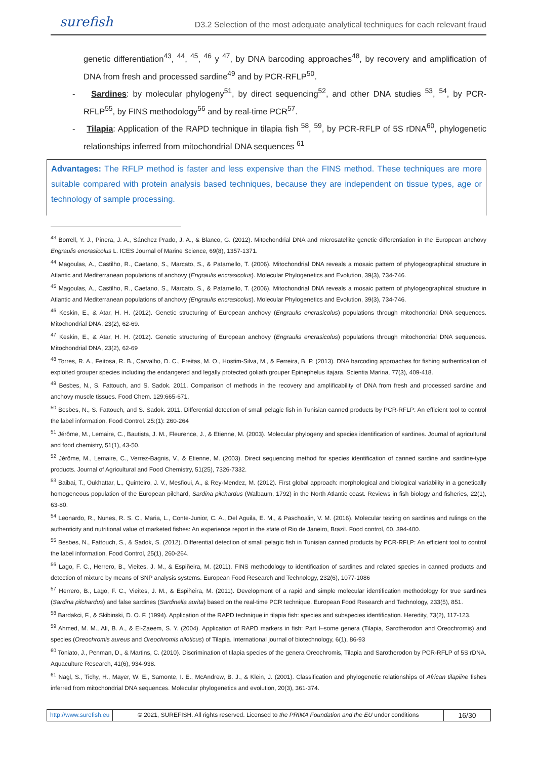surefish D3.2 Selection of the most adequate analytical techniques for each relevant fraud
genetic differentiation<sup>43</sup>, <sup>44</sup>, <sup>45</sup>, <sup>46</sup> y <sup>47</sup>, by DNA barcoding approaches<sup>48</sup>, by recovery and amplification of DNA from fresh and processed sardine<sup>49</sup> and by PCR-RFLP<sup>50</sup>.
- Sardines: by molecular phylogeny<sup>51</sup>, by direct sequencing<sup>52</sup>, and other DNA studies <sup>53</sup>, <sup>54</sup>, by PCR-RFLP<sup>55</sup>, by FINS methodology<sup>56</sup> and by real-time PCR<sup>57</sup>.
- Tilapia: Application of the RAPD technique in tilapia fish <sup>58</sup>, <sup>59</sup>, by PCR-RFLP of 5S rDNA<sup>60</sup>, phylogenetic relationships inferred from mitochondrial DNA sequences <sup>61</sup>
Advantages: The RFLP method is faster and less expensive than the FINS method. These techniques are more suitable compared with protein analysis based techniques, because they are independent on tissue types, age or technology of sample processing.
<sup>43</sup> Borrell, Y. J., Pinera, J. A., Sánchez Prado, J. A., & Blanco, G. (2012). Mitochondrial DNA and microsatellite genetic differentiation in the European anchovy Engraulis encrasicolus L. ICES Journal of Marine Science, 69(8), 1357-1371.
<sup>44</sup> Magoulas, A., Castilho, R., Caetano, S., Marcato, S., & Patarnello, T. (2006). Mitochondrial DNA reveals a mosaic pattern of phylogeographical structure in Atlantic and Mediterranean populations of anchovy (Engraulis encrasicolus). Molecular Phylogenetics and Evolution, 39(3), 734-746.
<sup>45</sup> Magoulas, A., Castilho, R., Caetano, S., Marcato, S., & Patarnello, T. (2006). Mitochondrial DNA reveals a mosaic pattern of phylogeographical structure in Atlantic and Mediterranean populations of anchovy (Engraulis encrasicolus). Molecular Phylogenetics and Evolution, 39(3), 734-746.
<sup>46</sup> Keskin, E., & Atar, H. H. (2012). Genetic structuring of European anchovy (Engraulis encrasicolus) populations through mitochondrial DNA sequences. Mitochondrial DNA, 23(2), 62-69.
<sup>47</sup> Keskin, E., & Atar, H. H. (2012). Genetic structuring of European anchovy (Engraulis encrasicolus) populations through mitochondrial DNA sequences. Mitochondrial DNA, 23(2), 62-69
<sup>48</sup> Torres, R. A., Feitosa, R. B., Carvalho, D. C., Freitas, M. O., Hostim-Silva, M., & Ferreira, B. P. (2013). DNA barcoding approaches for fishing authentication of exploited grouper species including the endangered and legally protected goliath grouper Epinephelus itajara. Scientia Marina, 77(3), 409-418.
<sup>49</sup> Besbes, N., S. Fattouch, and S. Sadok. 2011. Comparison of methods in the recovery and amplificability of DNA from fresh and processed sardine and anchovy muscle tissues. Food Chem. 129:665-671.
<sup>50</sup> Besbes, N., S. Fattouch, and S. Sadok. 2011. Differential detection of small pelagic fish in Tunisian canned products by PCR-RFLP: An efficient tool to control the label information. Food Control. 25:(1): 260-264
<sup>51</sup> Jérôme, M., Lemaire, C., Bautista, J. M., Fleurence, J., & Etienne, M. (2003). Molecular phylogeny and species identification of sardines. Journal of agricultural and food chemistry, 51(1), 43-50.
<sup>52</sup> Jérôme, M., Lemaire, C., Verrez-Bagnis, V., & Etienne, M. (2003). Direct sequencing method for species identification of canned sardine and sardine-type products. Journal of Agricultural and Food Chemistry, 51(25), 7326-7332.
<sup>53</sup> Baibai, T., Oukhattar, L., Quinteiro, J. V., Mesfioui, A., & Rey-Mendez, M. (2012). First global approach: morphological and biological variability in a genetically homogeneous population of the European pilchard, Sardina pilchardus (Walbaum, 1792) in the North Atlantic coast. Reviews in fish biology and fisheries, 22(1), 63-80.
<sup>54</sup> Leonardo, R., Nunes, R. S. C., Maria, L., Conte-Junior, C. A., Del Aguila, E. M., & Paschoalin, V. M. (2016). Molecular testing on sardines and rulings on the authenticity and nutritional value of marketed fishes: An experience report in the state of Rio de Janeiro, Brazil. Food control, 60, 394-400.
<sup>55</sup> Besbes, N., Fattouch, S., & Sadok, S. (2012). Differential detection of small pelagic fish in Tunisian canned products by PCR-RFLP: An efficient tool to control the label information. Food Control, 25(1), 260-264.
<sup>56</sup> Lago, F. C., Herrero, B., Vieites, J. M., & Espiñeira, M. (2011). FINS methodology to identification of sardines and related species in canned products and detection of mixture by means of SNP analysis systems. European Food Research and Technology, 232(6), 1077-1086
<sup>57</sup> Herrero, B., Lago, F. C., Vieites, J. M., & Espiñeira, M. (2011). Development of a rapid and simple molecular identification methodology for true sardines (Sardina pilchardus) and false sardines (Sardinella aurita) based on the real-time PCR technique. European Food Research and Technology, 233(5), 851.
<sup>58</sup> Bardakci, F., & Skibinski, D. O. F. (1994). Application of the RAPD technique in tilapia fish: species and subspecies identification. Heredity, 73(2), 117-123.
<sup>59</sup> Ahmed, M. M., Ali, B. A., & El-Zaeem, S. Y. (2004). Application of RAPD markers in fish: Part I–some genera (Tilapia, Sarotherodon and Oreochromis) and species (Oreochromis aureus and Oreochromis niloticus) of Tilapia. International journal of biotechnology, 6(1), 86-93
<sup>60</sup> Toniato, J., Penman, D., & Martins, C. (2010). Discrimination of tilapia species of the genera Oreochromis, Tilapia and Sarotherodon by PCR-RFLP of 5S rDNA. Aquaculture Research, 41(6), 934-938.
<sup>61</sup> Nagl, S., Tichy, H., Mayer, W. E., Samonte, I. E., McAndrew, B. J., & Klein, J. (2001). Classification and phylogenetic relationships of African tilapiine fishes inferred from mitochondrial DNA sequences. Molecular phylogenetics and evolution, 20(3), 361-374.
http://www.surefish.eu © 2021, SUREFISH. All rights reserved. Licensed to the PRIMA Foundation and the EU under conditions
16/30